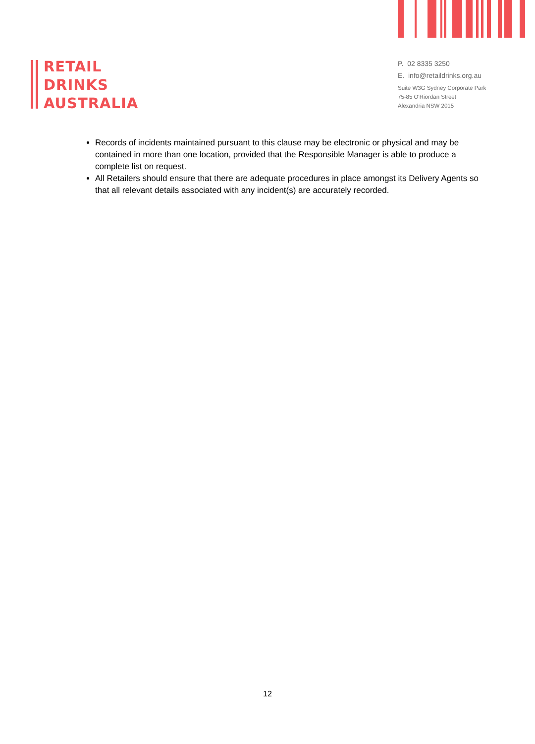RETAIL
DRINKS
AUSTRALIA
P. 02 8335 3250
E. info@retaildrinks.org.au
Suite W3G Sydney Corporate Park
75-85 O'Riordan Street
Alexandria NSW 2015
Records of incidents maintained pursuant to this clause may be electronic or physical and may be contained in more than one location, provided that the Responsible Manager is able to produce a complete list on request.
All Retailers should ensure that there are adequate procedures in place amongst its Delivery Agents so that all relevant details associated with any incident(s) are accurately recorded.
12